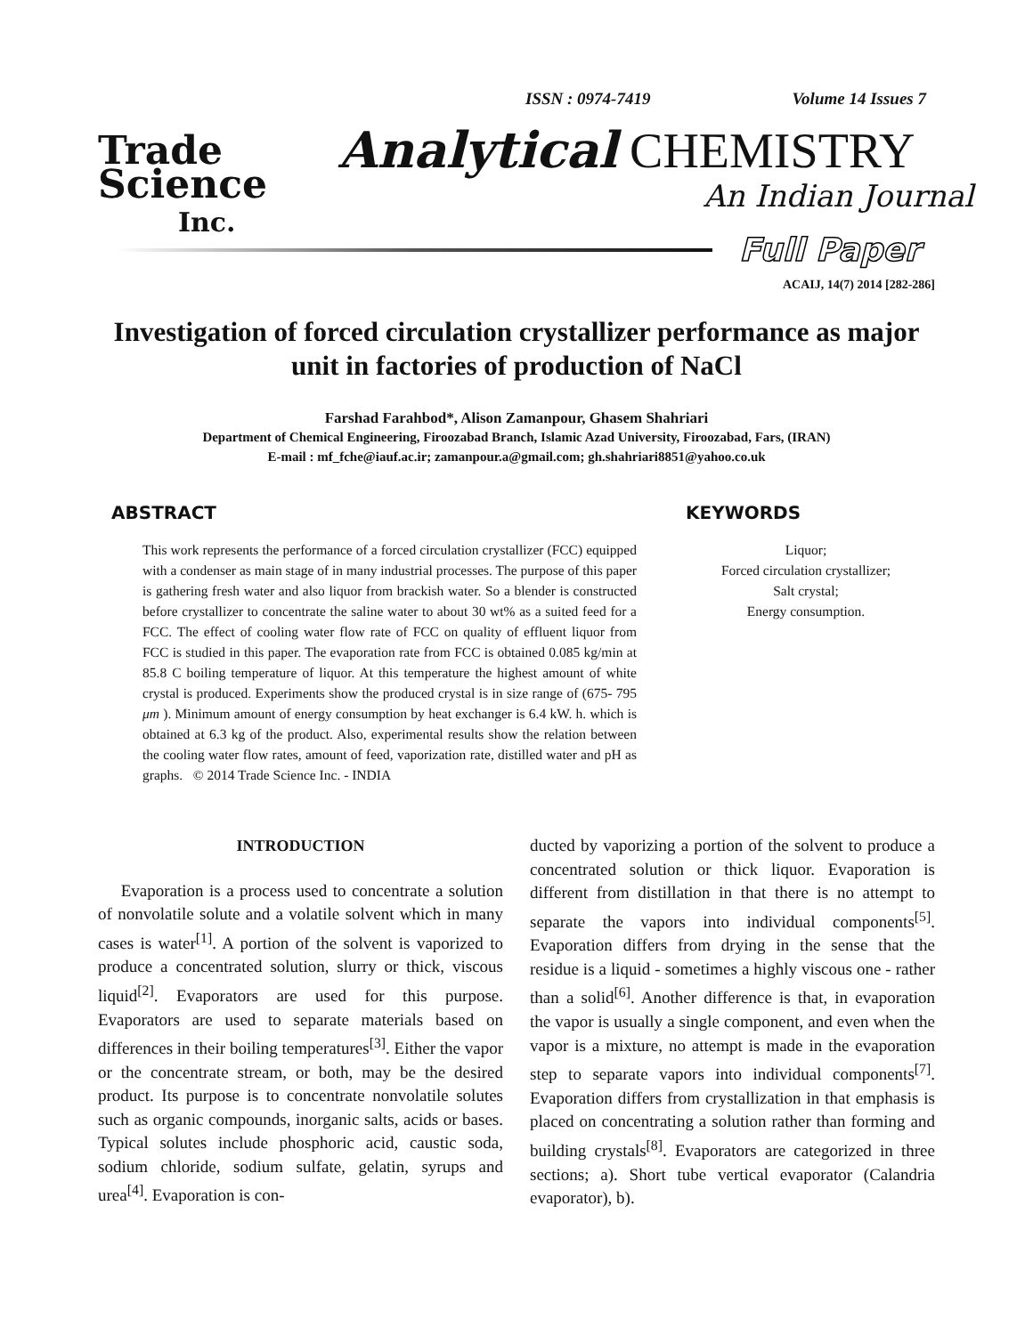Trade
Science
Inc.
ISSN : 0974-7419 Volume 14 Issues 7
Analytical CHEMISTRY
An Indian Journal
Full Paper
ACAIJ, 14(7) 2014 [282-286]
Investigation of forced circulation crystallizer performance as major unit in factories of production of NaCl
Farshad Farahbod*, Alison Zamanpour, Ghasem Shahriari
Department of Chemical Engineering, Firoozabad Branch, Islamic Azad University, Firoozabad, Fars, (IRAN)
E-mail : mf_fche@iauf.ac.ir; zamanpour.a@gmail.com; gh.shahriari8851@yahoo.co.uk
ABSTRACT
This work represents the performance of a forced circulation crystallizer (FCC) equipped with a condenser as main stage of in many industrial processes. The purpose of this paper is gathering fresh water and also liquor from brackish water. So a blender is constructed before crystallizer to concentrate the saline water to about 30 wt% as a suited feed for a FCC. The effect of cooling water flow rate of FCC on quality of effluent liquor from FCC is studied in this paper. The evaporation rate from FCC is obtained 0.085 kg/min at 85.8 C boiling temperature of liquor. At this temperature the highest amount of white crystal is produced. Experiments show the produced crystal is in size range of (675- 795 μm ). Minimum amount of energy consumption by heat exchanger is 6.4 kW. h. which is obtained at 6.3 kg of the product. Also, experimental results show the relation between the cooling water flow rates, amount of feed, vaporization rate, distilled water and pH as graphs. © 2014 Trade Science Inc. - INDIA
KEYWORDS
Liquor;
Forced circulation crystallizer;
Salt crystal;
Energy consumption.
INTRODUCTION
Evaporation is a process used to concentrate a solution of nonvolatile solute and a volatile solvent which in many cases is water<sup>[1]</sup>. A portion of the solvent is vaporized to produce a concentrated solution, slurry or thick, viscous liquid<sup>[2]</sup>. Evaporators are used for this purpose. Evaporators are used to separate materials based on differences in their boiling temperatures<sup>[3]</sup>. Either the vapor or the concentrate stream, or both, may be the desired product. Its purpose is to concentrate nonvolatile solutes such as organic compounds, inorganic salts, acids or bases. Typical solutes include phosphoric acid, caustic soda, sodium chloride, sodium sulfate, gelatin, syrups and urea<sup>[4]</sup>. Evaporation is con-
ducted by vaporizing a portion of the solvent to produce a concentrated solution or thick liquor. Evaporation is different from distillation in that there is no attempt to separate the vapors into individual components<sup>[5]</sup>. Evaporation differs from drying in the sense that the residue is a liquid - sometimes a highly viscous one - rather than a solid<sup>[6]</sup>. Another difference is that, in evaporation the vapor is usually a single component, and even when the vapor is a mixture, no attempt is made in the evaporation step to separate vapors into individual components<sup>[7]</sup>. Evaporation differs from crystallization in that emphasis is placed on concentrating a solution rather than forming and building crystals<sup>[8]</sup>. Evaporators are categorized in three sections; a). Short tube vertical evaporator (Calandria evaporator), b).